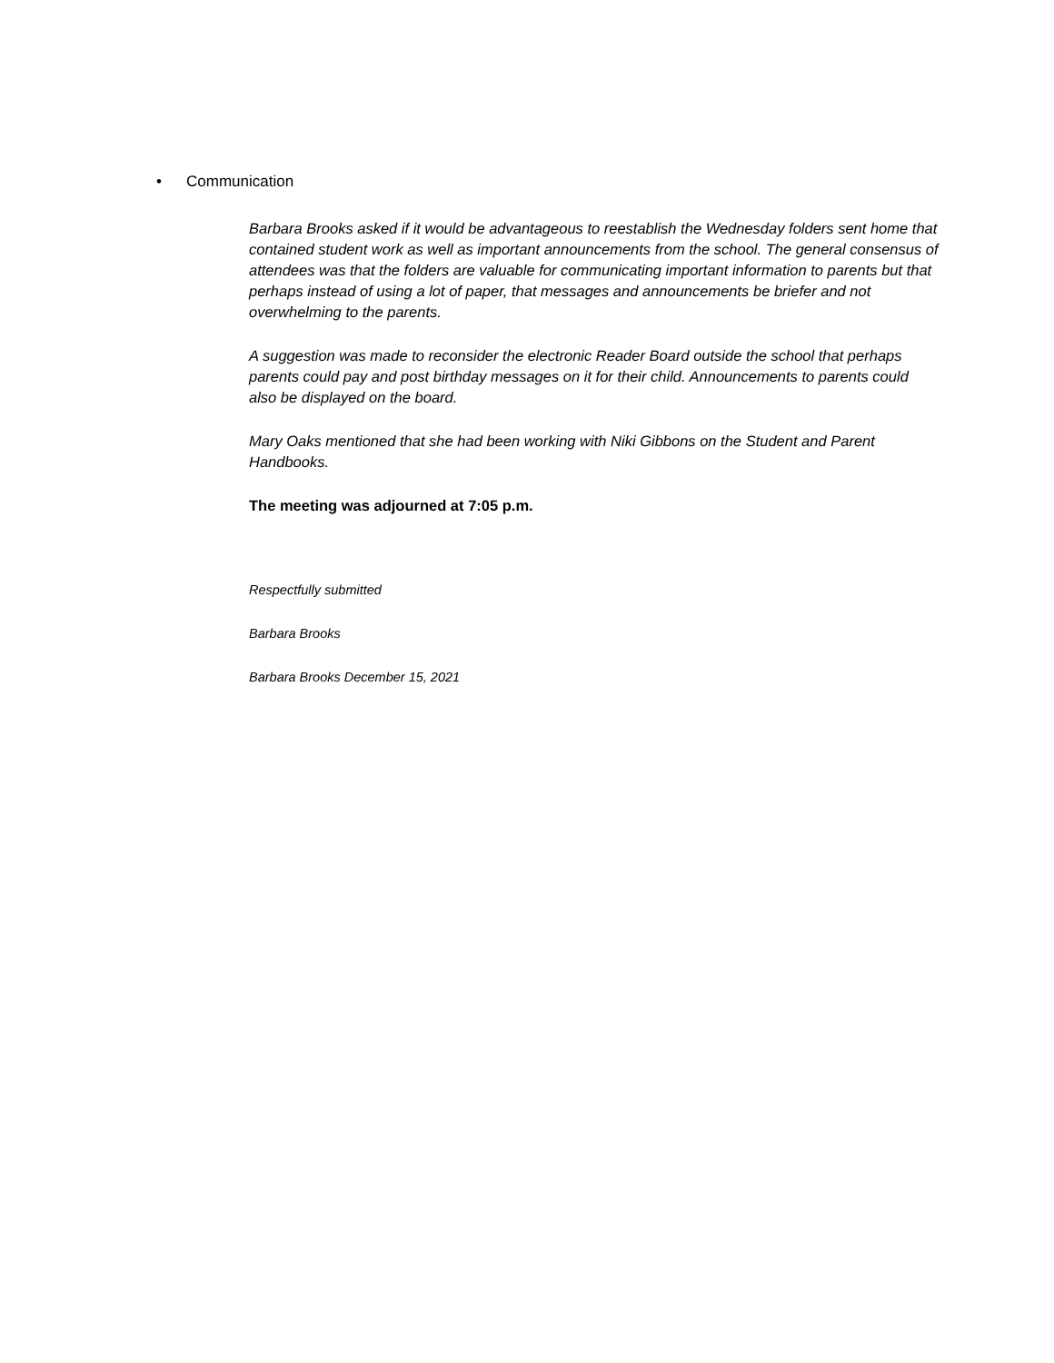• Communication
Barbara Brooks asked if it would be advantageous to reestablish the Wednesday folders sent home that contained student work as well as important announcements from the school. The general consensus of attendees was that the folders are valuable for communicating important information to parents but that perhaps instead of using a lot of paper, that messages and announcements be briefer and not overwhelming to the parents.
A suggestion was made to reconsider the electronic Reader Board outside the school that perhaps parents could pay and post birthday messages on it for their child. Announcements to parents could also be displayed on the board.
Mary Oaks mentioned that she had been working with Niki Gibbons on the Student and Parent Handbooks.
The meeting was adjourned at 7:05 p.m.
Respectfully submitted
Barbara Brooks
Barbara Brooks December 15, 2021